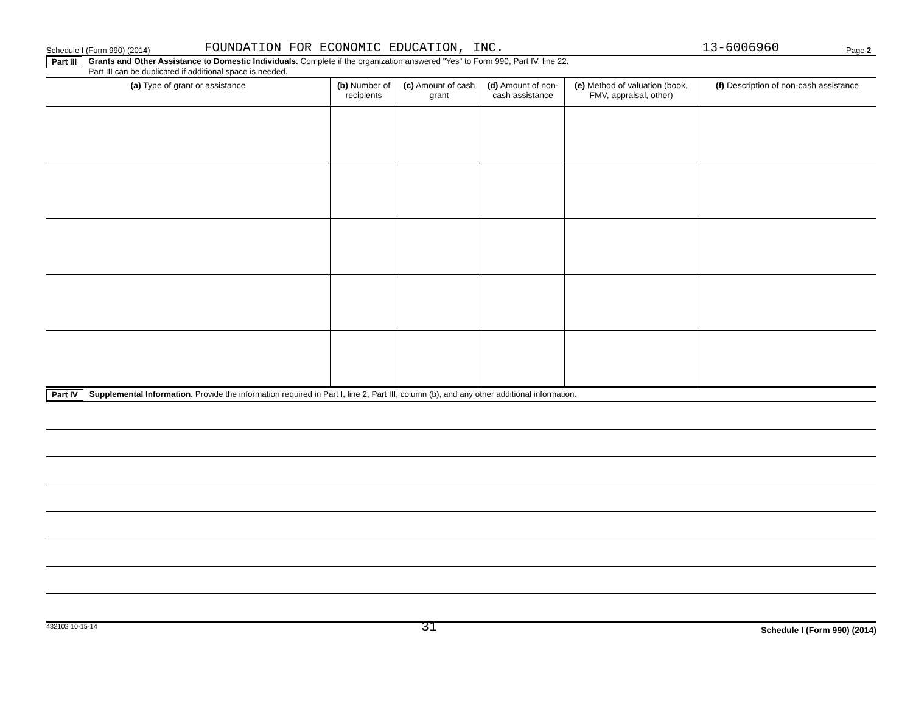Schedule I (Form 990) (2014) FOUNDATION FOR ECONOMIC EDUCATION, INC. 13-6006960 Page 2
Part III Grants and Other Assistance to Domestic Individuals. Complete if the organization answered "Yes" to Form 990, Part IV, line 22.
Part III can be duplicated if additional space is needed.
| (a) Type of grant or assistance | (b) Number of recipients | (c) Amount of cash grant | (d) Amount of non-cash assistance | (e) Method of valuation (book, FMV, appraisal, other) | (f) Description of non-cash assistance |
| --- | --- | --- | --- | --- | --- |
Part IV Supplemental Information. Provide the information required in Part I, line 2, Part III, column (b), and any other additional information.
432102 10-15-14 31 Schedule I (Form 990) (2014)